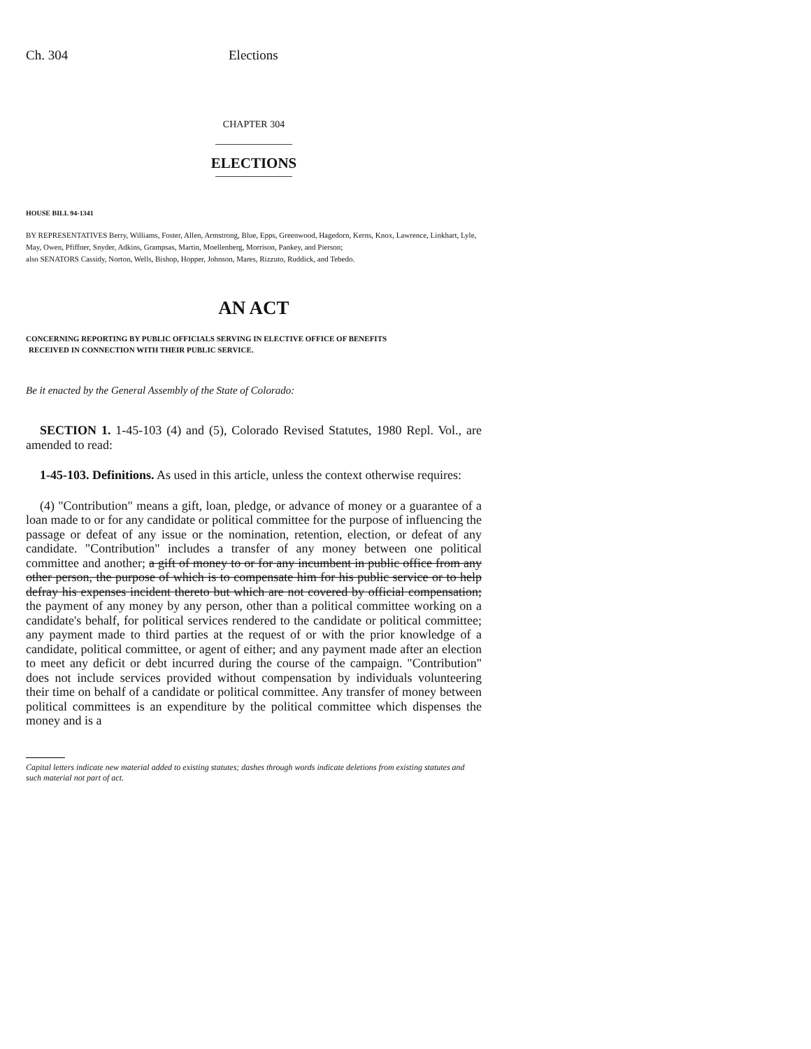Ch. 304 Elections
CHAPTER 304
ELECTIONS
HOUSE BILL 94-1341
BY REPRESENTATIVES Berry, Williams, Foster, Allen, Armstrong, Blue, Epps, Greenwood, Hagedorn, Kerns, Knox, Lawrence, Linkhart, Lyle, May, Owen, Pfiffner, Snyder, Adkins, Grampsas, Martin, Moellenberg, Morrison, Pankey, and Pierson;
also SENATORS Cassidy, Norton, Wells, Bishop, Hopper, Johnson, Mares, Rizzuto, Ruddick, and Tebedo.
AN ACT
CONCERNING REPORTING BY PUBLIC OFFICIALS SERVING IN ELECTIVE OFFICE OF BENEFITS
RECEIVED IN CONNECTION WITH THEIR PUBLIC SERVICE.
Be it enacted by the General Assembly of the State of Colorado:
SECTION 1. 1-45-103 (4) and (5), Colorado Revised Statutes, 1980 Repl. Vol., are amended to read:
1-45-103. Definitions. As used in this article, unless the context otherwise requires:
(4) "Contribution" means a gift, loan, pledge, or advance of money or a guarantee of a loan made to or for any candidate or political committee for the purpose of influencing the passage or defeat of any issue or the nomination, retention, election, or defeat of any candidate. "Contribution" includes a transfer of any money between one political committee and another; a gift of money to or for any incumbent in public office from any other person, the purpose of which is to compensate him for his public service or to help defray his expenses incident thereto but which are not covered by official compensation; the payment of any money by any person, other than a political committee working on a candidate's behalf, for political services rendered to the candidate or political committee; any payment made to third parties at the request of or with the prior knowledge of a candidate, political committee, or agent of either; and any payment made after an election to meet any deficit or debt incurred during the course of the campaign. "Contribution" does not include services provided without compensation by individuals volunteering their time on behalf of a candidate or political committee. Any transfer of money between political committees is an expenditure by the political committee which dispenses the money and is a
Capital letters indicate new material added to existing statutes; dashes through words indicate deletions from existing statutes and such material not part of act.